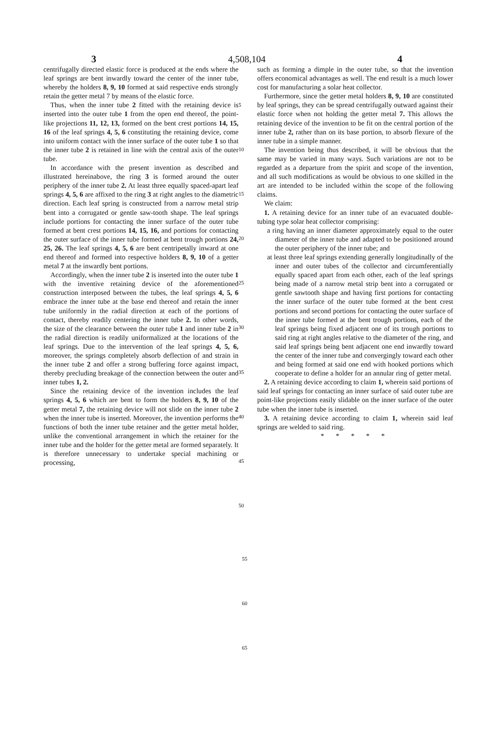3 4,508,104 4
centrifugally directed elastic force is produced at the ends where the leaf springs are bent inwardly toward the center of the inner tube, whereby the holders 8, 9, 10 formed at said respective ends strongly retain the getter metal 7 by means of the elastic force.
Thus, when the inner tube 2 fitted with the retaining device is inserted into the outer tube 1 from the open end thereof, the point-like projections 11, 12, 13, formed on the bent crest portions 14, 15, 16 of the leaf springs 4, 5, 6 constituting the retaining device, come into uniform contact with the inner surface of the outer tube 1 so that the inner tube 2 is retained in line with the central axis of the outer tube.
In accordance with the present invention as described and illustrated hereinabove, the ring 3 is formed around the outer periphery of the inner tube 2. At least three equally spaced-apart leaf springs 4, 5, 6 are affixed to the ring 3 at right angles to the diametric direction. Each leaf spring is constructed from a narrow metal strip bent into a corrugated or gentle saw-tooth shape. The leaf springs include portions for contacting the inner surface of the outer tube formed at bent crest portions 14, 15, 16, and portions for contacting the outer surface of the inner tube formed at bent trough portions 24, 25, 26. The leaf springs 4, 5, 6 are bent centripetally inward at one end thereof and formed into respective holders 8, 9, 10 of a getter metal 7 at the inwardly bent portions.
Accordingly, when the inner tube 2 is inserted into the outer tube 1 with the inventive retaining device of the aforementioned construction interposed between the tubes, the leaf springs 4, 5, 6 embrace the inner tube at the base end thereof and retain the inner tube uniformly in the radial direction at each of the portions of contact, thereby readily centering the inner tube 2. In other words, the size of the clearance between the outer tube 1 and inner tube 2 in the radial direction is readily uniformalized at the locations of the leaf springs. Due to the intervention of the leaf springs 4, 5, 6, moreover, the springs completely absorb deflection of and strain in the inner tube 2 and offer a strong buffering force against impact, thereby precluding breakage of the connection between the outer and inner tubes 1, 2.
Since the retaining device of the invention includes the leaf springs 4, 5, 6 which are bent to form the holders 8, 9, 10 of the getter metal 7, the retaining device will not slide on the inner tube 2 when the inner tube is inserted. Moreover, the invention performs the functions of both the inner tube retainer and the getter metal holder, unlike the conventional arrangement in which the retainer for the inner tube and the holder for the getter metal are formed separately. It is therefore unnecessary to undertake special machining or processing,
5
10
15
20
25
30
35
40
45
50
such as forming a dimple in the outer tube, so that the invention offers economical advantages as well. The end result is a much lower cost for manufacturing a solar heat collector.
Furthermore, since the getter metal holders 8, 9, 10 are constituted by leaf springs, they can be spread centrifugally outward against their elastic force when not holding the getter metal 7. This allows the retaining device of the invention to be fit on the central portion of the inner tube 2, rather than on its base portion, to absorb flexure of the inner tube in a simple manner.
The invention being thus described, it will be obvious that the same may be varied in many ways. Such variations are not to be regarded as a departure from the spirit and scope of the invention, and all such modifications as would be obvious to one skilled in the art are intended to be included within the scope of the following claims.
We claim:
1. A retaining device for an inner tube of an evacuated double-tubing type solar heat collector comprising:
a ring having an inner diameter approximately equal to the outer diameter of the inner tube and adapted to be positioned around the outer periphery of the inner tube; and
at least three leaf springs extending generally longitudinally of the inner and outer tubes of the collector and circumferentially equally spaced apart from each other, each of the leaf springs being made of a narrow metal strip bent into a corrugated or gentle sawtooth shape and having first portions for contacting the inner surface of the outer tube formed at the bent crest portions and second portions for contacting the outer surface of the inner tube formed at the bent trough portions, each of the leaf springs being fixed adjacent one of its trough portions to said ring at right angles relative to the diameter of the ring, and said leaf springs being bent adjacent one end inwardly toward the center of the inner tube and convergingly toward each other and being formed at said one end with hooked portions which cooperate to define a holder for an annular ring of getter metal.
2. A retaining device according to claim 1, wherein said portions of said leaf springs for contacting an inner surface of said outer tube are point-like projections easily slidable on the inner surface of the outer tube when the inner tube is inserted.
3. A retaining device according to claim 1, wherein said leaf springs are welded to said ring.
* * * * *
55
60
65